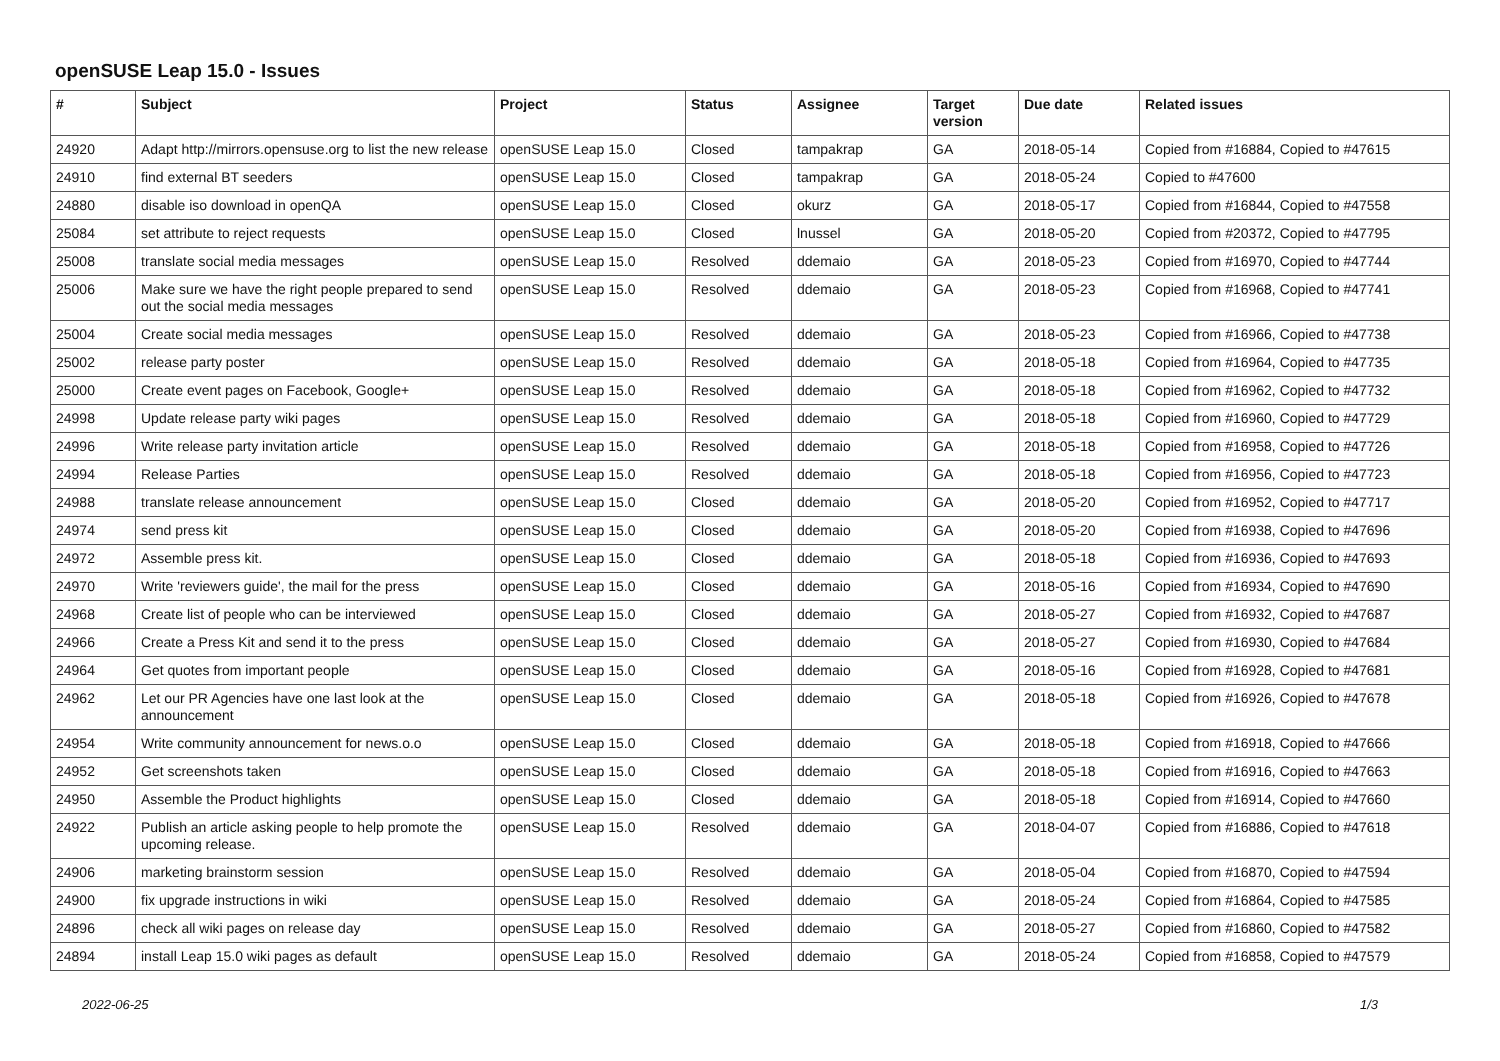openSUSE Leap 15.0 - Issues
| # | Subject | Project | Status | Assignee | Target version | Due date | Related issues |
| --- | --- | --- | --- | --- | --- | --- | --- |
| 24920 | Adapt http://mirrors.opensuse.org to list the new release | openSUSE Leap 15.0 | Closed | tampakrap | GA | 2018-05-14 | Copied from #16884, Copied to #47615 |
| 24910 | find external BT seeders | openSUSE Leap 15.0 | Closed | tampakrap | GA | 2018-05-24 | Copied to #47600 |
| 24880 | disable iso download in openQA | openSUSE Leap 15.0 | Closed | okurz | GA | 2018-05-17 | Copied from #16844, Copied to #47558 |
| 25084 | set attribute to reject requests | openSUSE Leap 15.0 | Closed | lnussel | GA | 2018-05-20 | Copied from #20372, Copied to #47795 |
| 25008 | translate social media messages | openSUSE Leap 15.0 | Resolved | ddemaio | GA | 2018-05-23 | Copied from #16970, Copied to #47744 |
| 25006 | Make sure we have the right people prepared to send out the social media messages | openSUSE Leap 15.0 | Resolved | ddemaio | GA | 2018-05-23 | Copied from #16968, Copied to #47741 |
| 25004 | Create social media messages | openSUSE Leap 15.0 | Resolved | ddemaio | GA | 2018-05-23 | Copied from #16966, Copied to #47738 |
| 25002 | release party poster | openSUSE Leap 15.0 | Resolved | ddemaio | GA | 2018-05-18 | Copied from #16964, Copied to #47735 |
| 25000 | Create event pages on Facebook, Google+ | openSUSE Leap 15.0 | Resolved | ddemaio | GA | 2018-05-18 | Copied from #16962, Copied to #47732 |
| 24998 | Update release party wiki pages | openSUSE Leap 15.0 | Resolved | ddemaio | GA | 2018-05-18 | Copied from #16960, Copied to #47729 |
| 24996 | Write release party invitation article | openSUSE Leap 15.0 | Resolved | ddemaio | GA | 2018-05-18 | Copied from #16958, Copied to #47726 |
| 24994 | Release Parties | openSUSE Leap 15.0 | Resolved | ddemaio | GA | 2018-05-18 | Copied from #16956, Copied to #47723 |
| 24988 | translate release announcement | openSUSE Leap 15.0 | Closed | ddemaio | GA | 2018-05-20 | Copied from #16952, Copied to #47717 |
| 24974 | send press kit | openSUSE Leap 15.0 | Closed | ddemaio | GA | 2018-05-20 | Copied from #16938, Copied to #47696 |
| 24972 | Assemble press kit. | openSUSE Leap 15.0 | Closed | ddemaio | GA | 2018-05-18 | Copied from #16936, Copied to #47693 |
| 24970 | Write 'reviewers guide', the mail for the press | openSUSE Leap 15.0 | Closed | ddemaio | GA | 2018-05-16 | Copied from #16934, Copied to #47690 |
| 24968 | Create list of people who can be interviewed | openSUSE Leap 15.0 | Closed | ddemaio | GA | 2018-05-27 | Copied from #16932, Copied to #47687 |
| 24966 | Create a Press Kit and send it to the press | openSUSE Leap 15.0 | Closed | ddemaio | GA | 2018-05-27 | Copied from #16930, Copied to #47684 |
| 24964 | Get quotes from important people | openSUSE Leap 15.0 | Closed | ddemaio | GA | 2018-05-16 | Copied from #16928, Copied to #47681 |
| 24962 | Let our PR Agencies have one last look at the announcement | openSUSE Leap 15.0 | Closed | ddemaio | GA | 2018-05-18 | Copied from #16926, Copied to #47678 |
| 24954 | Write community announcement for news.o.o | openSUSE Leap 15.0 | Closed | ddemaio | GA | 2018-05-18 | Copied from #16918, Copied to #47666 |
| 24952 | Get screenshots taken | openSUSE Leap 15.0 | Closed | ddemaio | GA | 2018-05-18 | Copied from #16916, Copied to #47663 |
| 24950 | Assemble the Product highlights | openSUSE Leap 15.0 | Closed | ddemaio | GA | 2018-05-18 | Copied from #16914, Copied to #47660 |
| 24922 | Publish an article asking people to help promote the upcoming release. | openSUSE Leap 15.0 | Resolved | ddemaio | GA | 2018-04-07 | Copied from #16886, Copied to #47618 |
| 24906 | marketing brainstorm session | openSUSE Leap 15.0 | Resolved | ddemaio | GA | 2018-05-04 | Copied from #16870, Copied to #47594 |
| 24900 | fix upgrade instructions in wiki | openSUSE Leap 15.0 | Resolved | ddemaio | GA | 2018-05-24 | Copied from #16864, Copied to #47585 |
| 24896 | check all wiki pages on release day | openSUSE Leap 15.0 | Resolved | ddemaio | GA | 2018-05-27 | Copied from #16860, Copied to #47582 |
| 24894 | install Leap 15.0 wiki pages as default | openSUSE Leap 15.0 | Resolved | ddemaio | GA | 2018-05-24 | Copied from #16858, Copied to #47579 |
2022-06-25 1/3